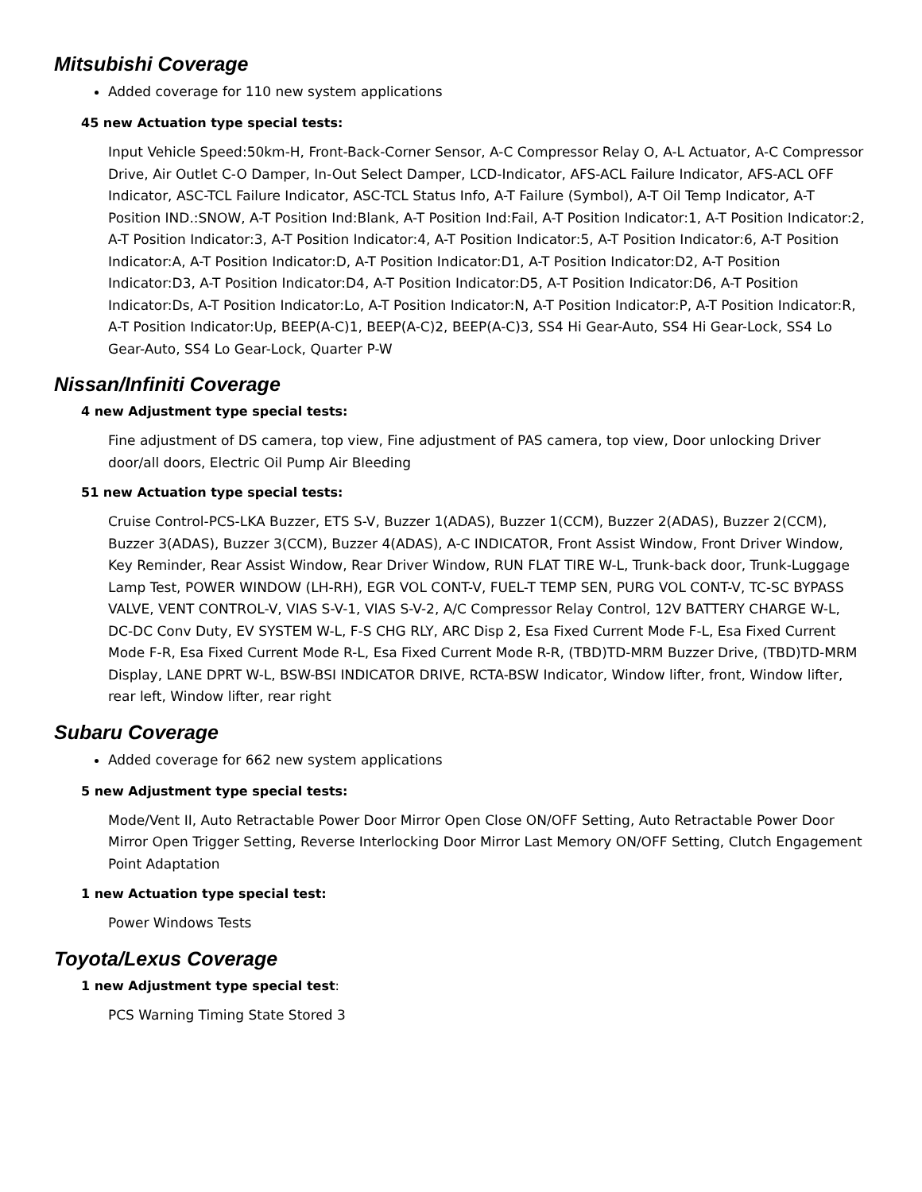Mitsubishi Coverage
Added coverage for 110 new system applications
45 new Actuation type special tests:
Input Vehicle Speed:50km-H, Front-Back-Corner Sensor, A-C Compressor Relay O, A-L Actuator, A-C Compressor Drive, Air Outlet C-O Damper, In-Out Select Damper, LCD-Indicator, AFS-ACL Failure Indicator, AFS-ACL OFF Indicator, ASC-TCL Failure Indicator, ASC-TCL Status Info, A-T Failure (Symbol), A-T Oil Temp Indicator, A-T Position IND.:SNOW, A-T Position Ind:Blank, A-T Position Ind:Fail, A-T Position Indicator:1, A-T Position Indicator:2, A-T Position Indicator:3, A-T Position Indicator:4, A-T Position Indicator:5, A-T Position Indicator:6, A-T Position Indicator:A, A-T Position Indicator:D, A-T Position Indicator:D1, A-T Position Indicator:D2, A-T Position Indicator:D3, A-T Position Indicator:D4, A-T Position Indicator:D5, A-T Position Indicator:D6, A-T Position Indicator:Ds, A-T Position Indicator:Lo, A-T Position Indicator:N, A-T Position Indicator:P, A-T Position Indicator:R, A-T Position Indicator:Up, BEEP(A-C)1, BEEP(A-C)2, BEEP(A-C)3, SS4 Hi Gear-Auto, SS4 Hi Gear-Lock, SS4 Lo Gear-Auto, SS4 Lo Gear-Lock, Quarter P-W
Nissan/Infiniti Coverage
4 new Adjustment type special tests:
Fine adjustment of DS camera, top view, Fine adjustment of PAS camera, top view, Door unlocking Driver door/all doors, Electric Oil Pump Air Bleeding
51 new Actuation type special tests:
Cruise Control-PCS-LKA Buzzer, ETS S-V, Buzzer 1(ADAS), Buzzer 1(CCM), Buzzer 2(ADAS), Buzzer 2(CCM), Buzzer 3(ADAS), Buzzer 3(CCM), Buzzer 4(ADAS), A-C INDICATOR, Front Assist Window, Front Driver Window, Key Reminder, Rear Assist Window, Rear Driver Window, RUN FLAT TIRE W-L, Trunk-back door, Trunk-Luggage Lamp Test, POWER WINDOW (LH-RH), EGR VOL CONT-V, FUEL-T TEMP SEN, PURG VOL CONT-V, TC-SC BYPASS VALVE, VENT CONTROL-V, VIAS S-V-1, VIAS S-V-2, A/C Compressor Relay Control, 12V BATTERY CHARGE W-L, DC-DC Conv Duty, EV SYSTEM W-L, F-S CHG RLY, ARC Disp 2, Esa Fixed Current Mode F-L, Esa Fixed Current Mode F-R, Esa Fixed Current Mode R-L, Esa Fixed Current Mode R-R, (TBD)TD-MRM Buzzer Drive, (TBD)TD-MRM Display, LANE DPRT W-L, BSW-BSI INDICATOR DRIVE, RCTA-BSW Indicator, Window lifter, front, Window lifter, rear left, Window lifter, rear right
Subaru Coverage
Added coverage for 662 new system applications
5 new Adjustment type special tests:
Mode/Vent II, Auto Retractable Power Door Mirror Open Close ON/OFF Setting, Auto Retractable Power Door Mirror Open Trigger Setting, Reverse Interlocking Door Mirror Last Memory ON/OFF Setting, Clutch Engagement Point Adaptation
1 new Actuation type special test:
Power Windows Tests
Toyota/Lexus Coverage
1 new Adjustment type special test:
PCS Warning Timing State Stored 3